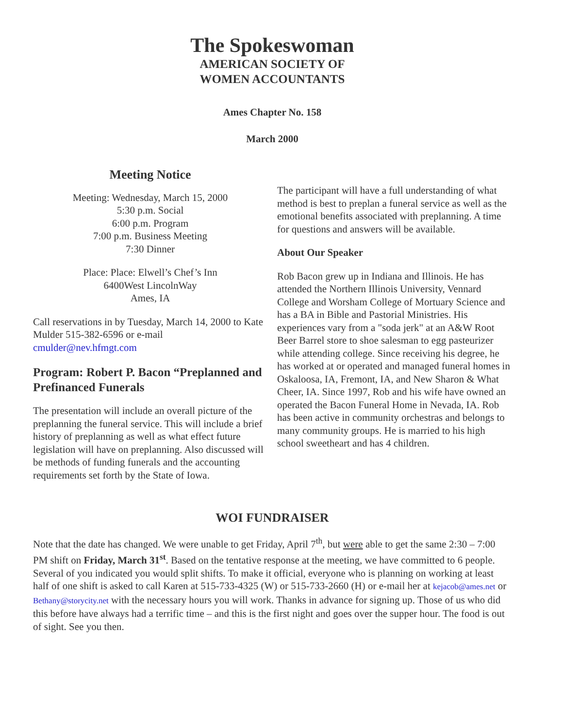The Spokeswoman
AMERICAN SOCIETY OF
WOMEN ACCOUNTANTS
Ames Chapter No. 158
March 2000
Meeting Notice
Meeting: Wednesday, March 15, 2000
5:30 p.m. Social
6:00 p.m. Program
7:00 p.m. Business Meeting
7:30 Dinner
Place: Place: Elwell’s Chef’s Inn
6400West LincolnWay
Ames, IA
Call reservations in by Tuesday, March 14, 2000 to Kate Mulder 515-382-6596 or e-mail cmulder@nev.hfmgt.com
Program: Robert P. Bacon “Preplanned and Prefinanced Funerals
The presentation will include an overall picture of the preplanning the funeral service. This will include a brief history of preplanning as well as what effect future legislation will have on preplanning. Also discussed will be methods of funding funerals and the accounting requirements set forth by the State of Iowa.
The participant will have a full understanding of what method is best to preplan a funeral service as well as the emotional benefits associated with preplanning. A time for questions and answers will be available.
About Our Speaker
Rob Bacon grew up in Indiana and Illinois. He has attended the Northern Illinois University, Vennard College and Worsham College of Mortuary Science and has a BA in Bible and Pastorial Ministries. His experiences vary from a "soda jerk" at an A&W Root Beer Barrel store to shoe salesman to egg pasteurizer while attending college. Since receiving his degree, he has worked at or operated and managed funeral homes in Oskaloosa, IA, Fremont, IA, and New Sharon & What Cheer, IA. Since 1997, Rob and his wife have owned an operated the Bacon Funeral Home in Nevada, IA. Rob has been active in community orchestras and belongs to many community groups. He is married to his high school sweetheart and has 4 children.
WOI FUNDRAISER
Note that the date has changed. We were unable to get Friday, April 7<sup>th</sup>, but were able to get the same 2:30 – 7:00 PM shift on Friday, March 31<sup>st</sup>. Based on the tentative response at the meeting, we have committed to 6 people. Several of you indicated you would split shifts. To make it official, everyone who is planning on working at least half of one shift is asked to call Karen at 515-733-4325 (W) or 515-733-2660 (H) or e-mail her at kejacob@ames.net or Bethany@storycity.net with the necessary hours you will work. Thanks in advance for signing up. Those of us who did this before have always had a terrific time – and this is the first night and goes over the supper hour. The food is out of sight. See you then.